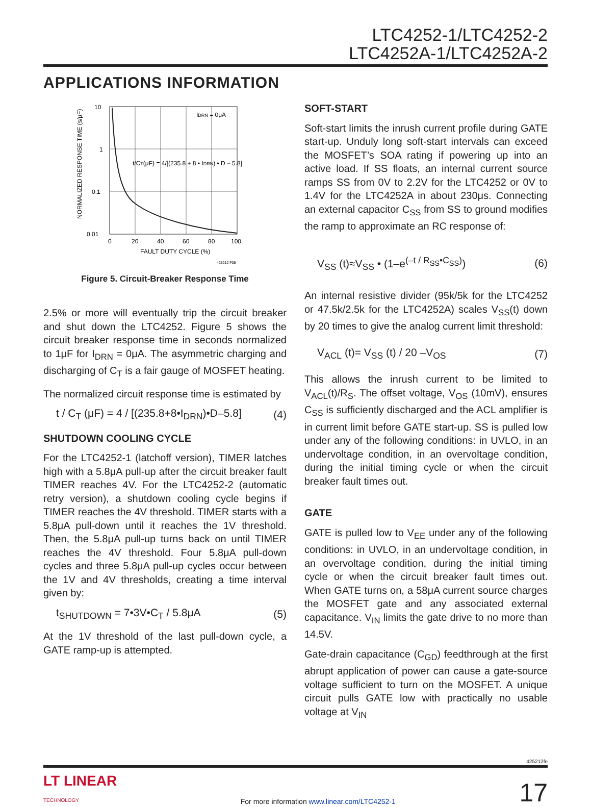LTC4252-1/LTC4252-2
LTC4252A-1/LTC4252A-2
APPLICATIONS INFORMATION
10
1
0.1
0.01
0
20
40
60
80
100
FAULT DUTY CYCLE (%)
IDRN = 0μA
t/CT(μF) = 4/[(235.8 + 8 • IDRN) • D – 5.8]
NORMALIZED RESPONSE TIME (s/μF)
425212 F05
Figure 5. Circuit-Breaker Response Time
2.5% or more will eventually trip the circuit breaker and shut down the LTC4252. Figure 5 shows the circuit breaker response time in seconds normalized to 1μF for I<sub>DRN</sub> = 0μA. The asymmetric charging and discharging of C<sub>T</sub> is a fair gauge of MOSFET heating.
The normalized circuit response time is estimated by
t / C<sub>T</sub> (μF) = 4 / [(235.8+8•I<sub>DRN</sub>)•D–5.8] (4)
SHUTDOWN COOLING CYCLE
For the LTC4252-1 (latchoff version), TIMER latches high with a 5.8μA pull-up after the circuit breaker fault TIMER reaches 4V. For the LTC4252-2 (automatic retry version), a shutdown cooling cycle begins if TIMER reaches the 4V threshold. TIMER starts with a 5.8μA pull-down until it reaches the 1V threshold. Then, the 5.8μA pull-up turns back on until TIMER reaches the 4V threshold. Four 5.8μA pull-down cycles and three 5.8μA pull-up cycles occur between the 1V and 4V thresholds, creating a time interval given by:
t<sub>SHUTDOWN</sub> = 7•3V•C<sub>T</sub> / 5.8μA (5)
At the 1V threshold of the last pull-down cycle, a GATE ramp-up is attempted.
SOFT-START
Soft-start limits the inrush current profile during GATE start-up. Unduly long soft-start intervals can exceed the MOSFET’s SOA rating if powering up into an active load. If SS floats, an internal current source ramps SS from 0V to 2.2V for the LTC4252 or 0V to 1.4V for the LTC4252A in about 230μs. Connecting an external capacitor C<sub>SS</sub> from SS to ground modifies the ramp to approximate an RC response of:
V<sub>SS</sub> (t)≈V<sub>SS</sub> • (1–e<sup>(–t / R<sub>SS</sub>•C<sub>SS</sub>)</sup>) (6)
An internal resistive divider (95k/5k for the LTC4252 or 47.5k/2.5k for the LTC4252A) scales V<sub>SS</sub>(t) down by 20 times to give the analog current limit threshold:
V<sub>ACL</sub> (t)= V<sub>SS</sub> (t) / 20 –V<sub>OS</sub> (7)
This allows the inrush current to be limited to V<sub>ACL</sub>(t)/R<sub>S</sub>. The offset voltage, V<sub>OS</sub> (10mV), ensures C<sub>SS</sub> is sufficiently discharged and the ACL amplifier is in current limit before GATE start-up. SS is pulled low under any of the following conditions: in UVLO, in an undervoltage condition, in an overvoltage condition, during the initial timing cycle or when the circuit breaker fault times out.
GATE
GATE is pulled low to V<sub>EE</sub> under any of the following conditions: in UVLO, in an undervoltage condition, in an overvoltage condition, during the initial timing cycle or when the circuit breaker fault times out. When GATE turns on, a 58μA current source charges the MOSFET gate and any associated external capacitance. V<sub>IN</sub> limits the gate drive to no more than 14.5V.
Gate-drain capacitance (C<sub>GD</sub>) feedthrough at the first abrupt application of power can cause a gate-source voltage sufficient to turn on the MOSFET. A unique circuit pulls GATE low with practically no usable voltage at V<sub>IN</sub>
425212fe
LT LINEAR
TECHNOLOGY For more information www.linear.com/LTC4252-1 17